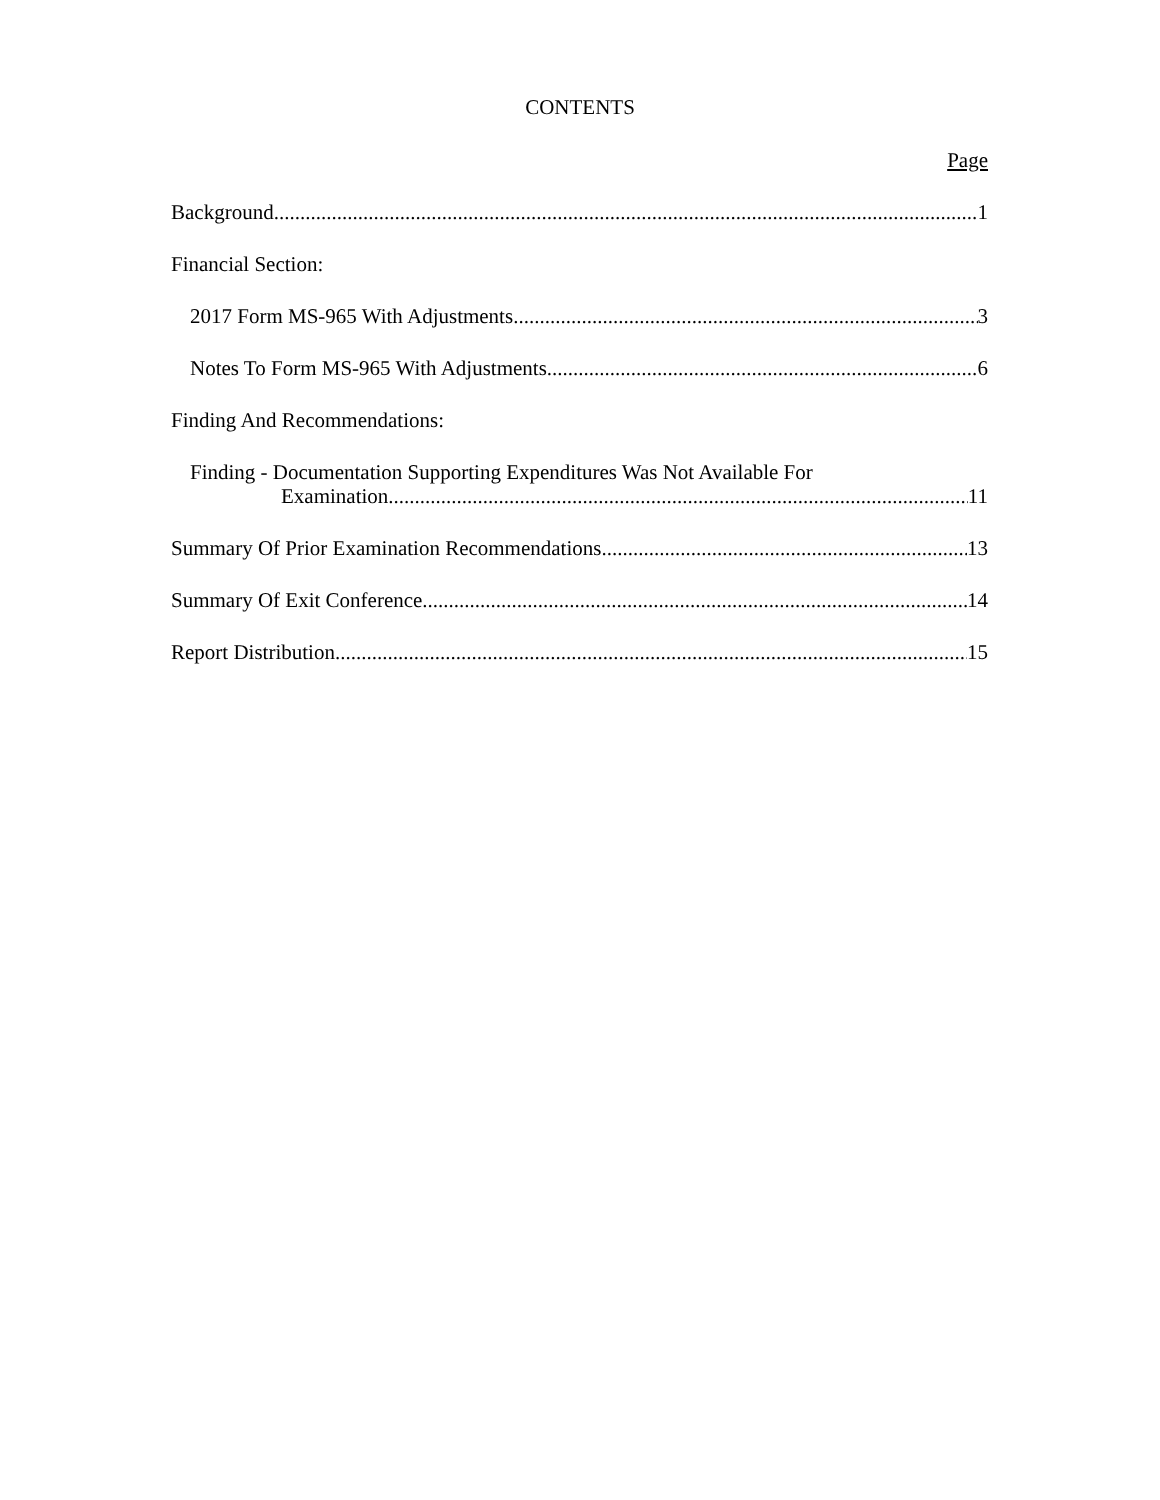CONTENTS
Page
Background 1
Financial Section:
2017 Form MS-965 With Adjustments 3
Notes To Form MS-965 With Adjustments 6
Finding And Recommendations:
Finding - Documentation Supporting Expenditures Was Not Available For
Examination 11
Summary Of Prior Examination Recommendations 13
Summary Of Exit Conference 14
Report Distribution 15